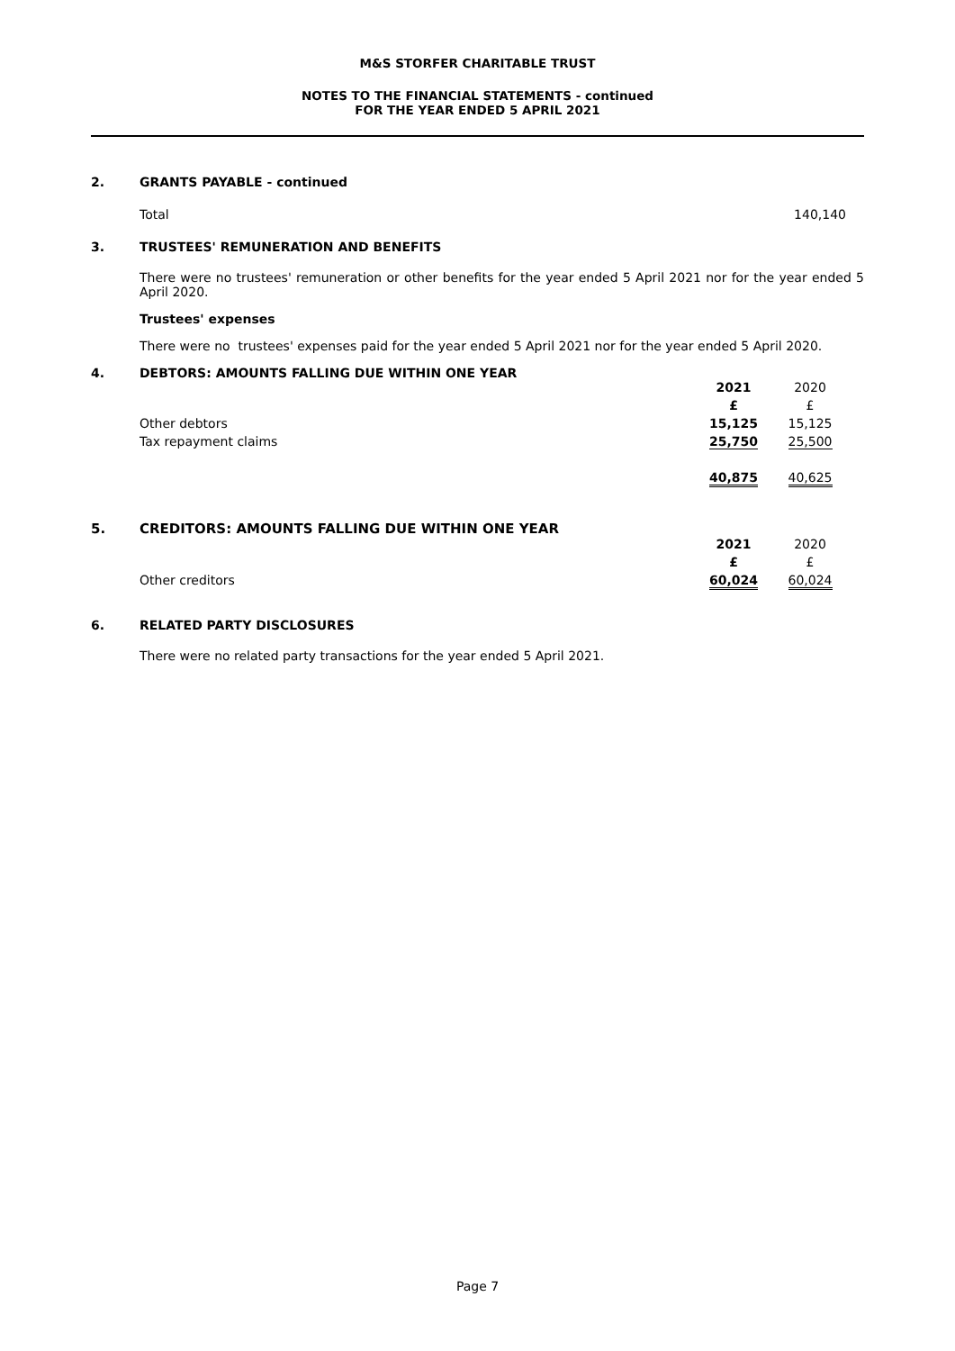M&S STORFER CHARITABLE TRUST
NOTES TO THE FINANCIAL STATEMENTS - continued
FOR THE YEAR ENDED 5 APRIL 2021
2. GRANTS PAYABLE - continued
Total 140,140
3. TRUSTEES' REMUNERATION AND BENEFITS
There were no trustees' remuneration or other benefits for the year ended 5 April 2021 nor for the year ended 5 April 2020.
Trustees' expenses
There were no trustees' expenses paid for the year ended 5 April 2021 nor for the year ended 5 April 2020.
4. DEBTORS: AMOUNTS FALLING DUE WITHIN ONE YEAR
| | 2021 | 2020 |
| | £ | £ |
| Other debtors | 15,125 | 15,125 |
| Tax repayment claims | 25,750 | 25,500 |
| | 40,875 | 40,625 |
5. CREDITORS: AMOUNTS FALLING DUE WITHIN ONE YEAR
| | 2021 | 2020 |
| | £ | £ |
| Other creditors | 60,024 | 60,024 |
6. RELATED PARTY DISCLOSURES
There were no related party transactions for the year ended 5 April 2021.
Page 7